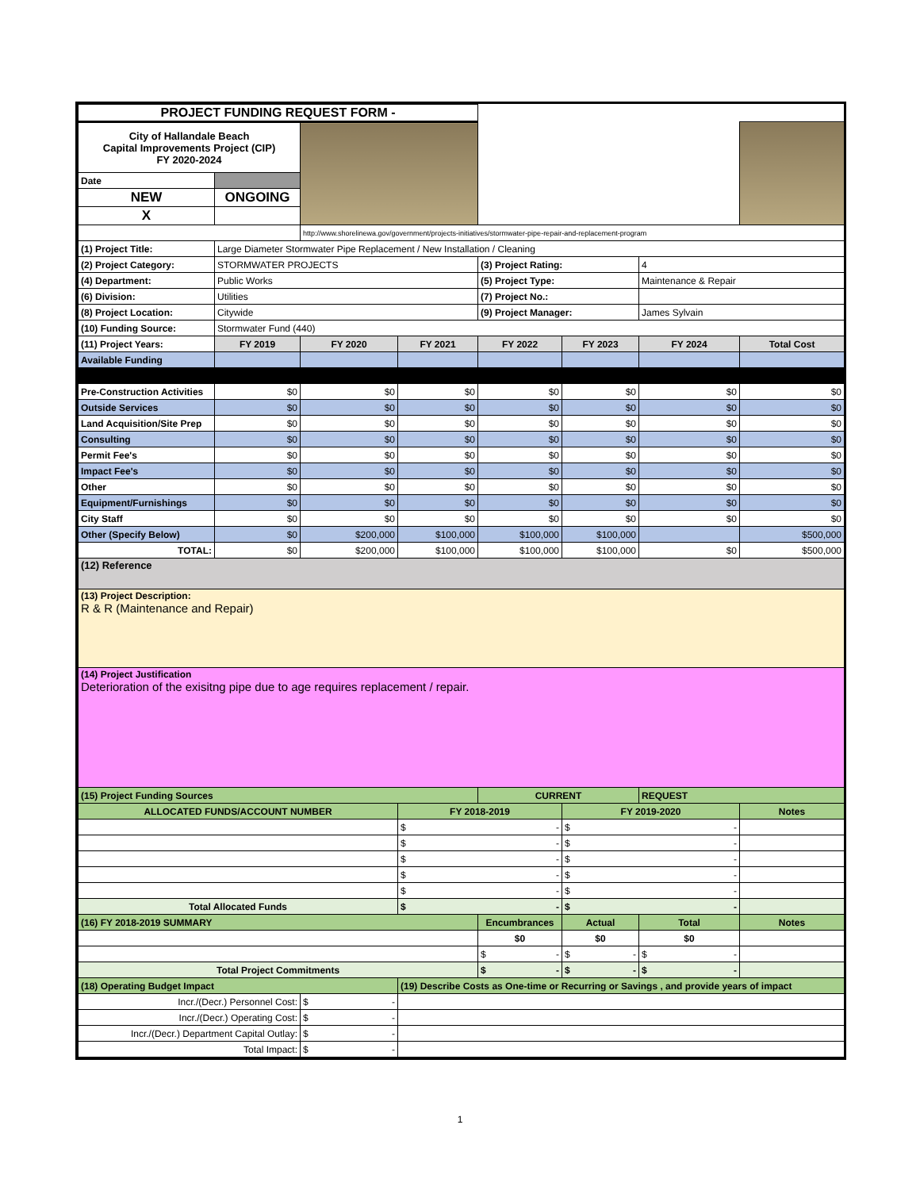| PROJECT FUNDING REQUEST FORM - | | | | | | | |
| City of Hallandale Beach Capital Improvements Project (CIP) FY 2020-2024 | | | | | | | |
| Date | | | | | | | |
| NEW | ONGOING | | | | | | |
| X | | | | | | | |
| | | http://www.shorelinewa.gov/government/projects-initiatives/stormwater-pipe-repair-and-replacement-program | | | | | |
| (1) Project Title: | Large Diameter Stormwater Pipe Replacement / New Installation / Cleaning | | | | | | |
| (2) Project Category: | STORMWATER PROJECTS | | | (3) Project Rating: | | 4 | |
| (4) Department: | Public Works | | | (5) Project Type: | | Maintenance & Repair | |
| (6) Division: | Utilities | | | (7) Project No.: | | | |
| (8) Project Location: | Citywide | | | (9) Project Manager: | | James Sylvain | |
| (10) Funding Source: | Stormwater Fund (440) | | | | | | |
| (11) Project Years: | FY 2019 | FY 2020 | FY 2021 | FY 2022 | FY 2023 | FY 2024 | Total Cost |
| Available Funding | | | | | | | |
| Pre-Construction Activities | $0 | $0 | $0 | $0 | $0 | $0 | $0 |
| Outside Services | $0 | $0 | $0 | $0 | $0 | $0 | $0 |
| Land Acquisition/Site Prep | $0 | $0 | $0 | $0 | $0 | $0 | $0 |
| Consulting | $0 | $0 | $0 | $0 | $0 | $0 | $0 |
| Permit Fee's | $0 | $0 | $0 | $0 | $0 | $0 | $0 |
| Impact Fee's | $0 | $0 | $0 | $0 | $0 | $0 | $0 |
| Other | $0 | $0 | $0 | $0 | $0 | $0 | $0 |
| Equipment/Furnishings | $0 | $0 | $0 | $0 | $0 | $0 | $0 |
| City Staff | $0 | $0 | $0 | $0 | $0 | $0 | $0 |
| Other (Specify Below) | $0 | $200,000 | $100,000 | $100,000 | $100,000 | | $500,000 |
| TOTAL: | $0 | $200,000 | $100,000 | $100,000 | $100,000 | $0 | $500,000 |
| (12) Reference | | | | | | | |
| (13) Project Description: R & R (Maintenance and Repair) | | | | | | | |
| (14) Project Justification Deterioration of the exisitng pipe due to age requires replacement / repair. | | | | | | | |
| (15) Project Funding Sources | | | | CURRENT | | REQUEST | |
| ALLOCATED FUNDS/ACCOUNT NUMBER | | | FY 2018-2019 | | FY 2019-2020 | | Notes |
| | | | $ - | | $ - | | |
| | | | $ - | | $ - | | |
| | | | $ - | | $ - | | |
| | | | $ - | | $ - | | |
| | | | $ - | | $ - | | |
| Total Allocated Funds | | | $ - | | $ - | | |
| (16) FY 2018-2019 SUMMARY | | | | Encumbrances | Actual | Total | Notes |
| | | | | $0 | $0 | $0 | |
| | | | | $ - | $ - | $ - | |
| Total Project Commitments | | | | $ - | $ - | $ - | |
| (18) Operating Budget Impact | | | (19) Describe Costs as One-time or Recurring or Savings , and provide years of impact | | | | |
| Incr./(Decr.) Personnel Cost: | | $ - | | | | | |
| Incr./(Decr.) Operating Cost: | | $ - | | | | | |
| Incr./(Decr.) Department Capital Outlay: | | $ - | | | | | |
| Total Impact: | | $ - | | | | | |
1